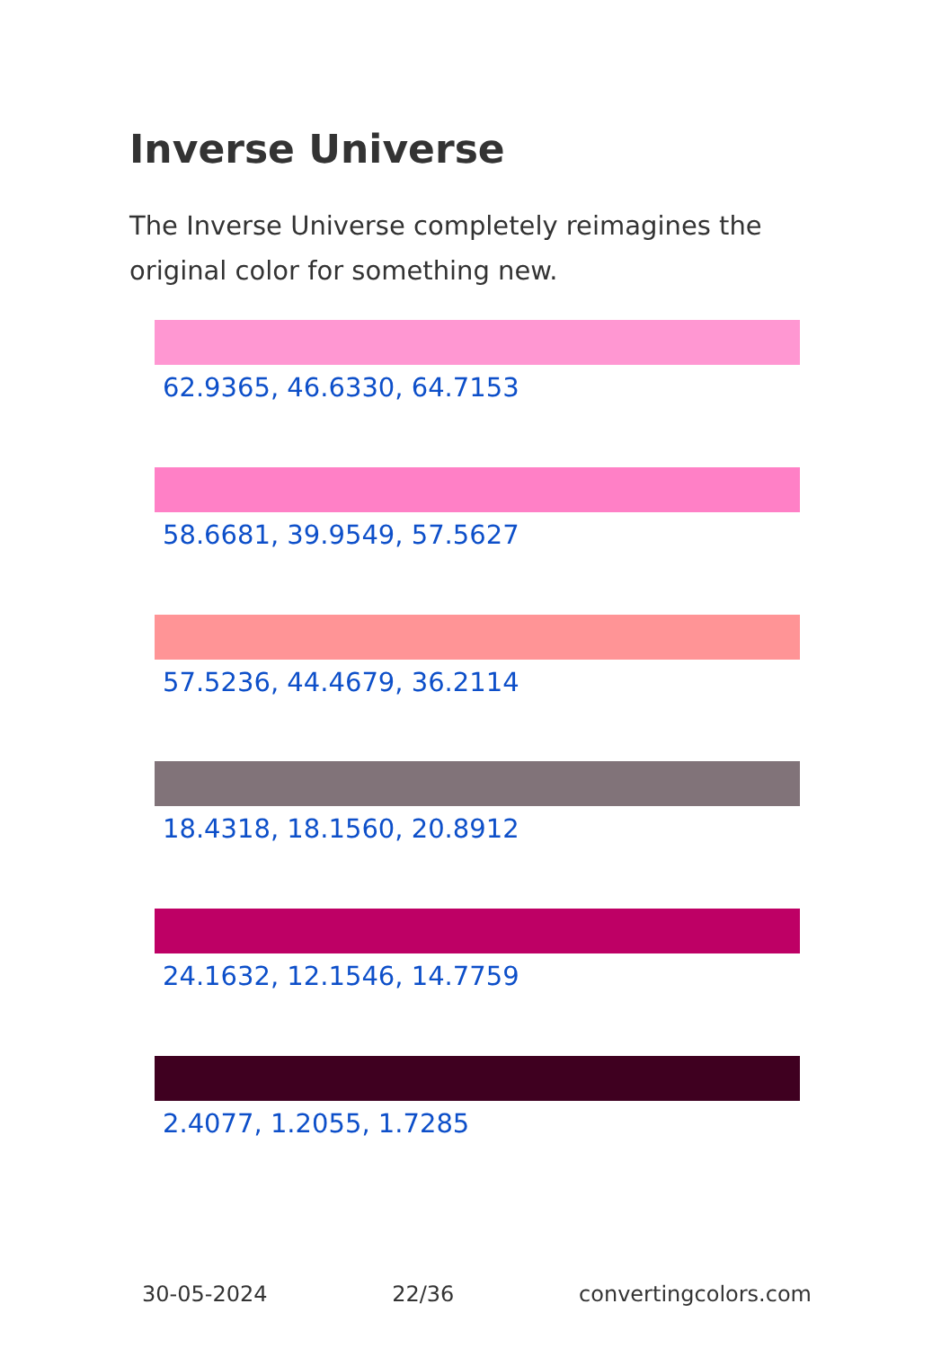Inverse Universe
The Inverse Universe completely reimagines the original color for something new.
62.9365, 46.6330, 64.7153
58.6681, 39.9549, 57.5627
57.5236, 44.4679, 36.2114
18.4318, 18.1560, 20.8912
24.1632, 12.1546, 14.7759
2.4077, 1.2055, 1.7285
30-05-2024 22/36 convertingcolors.com